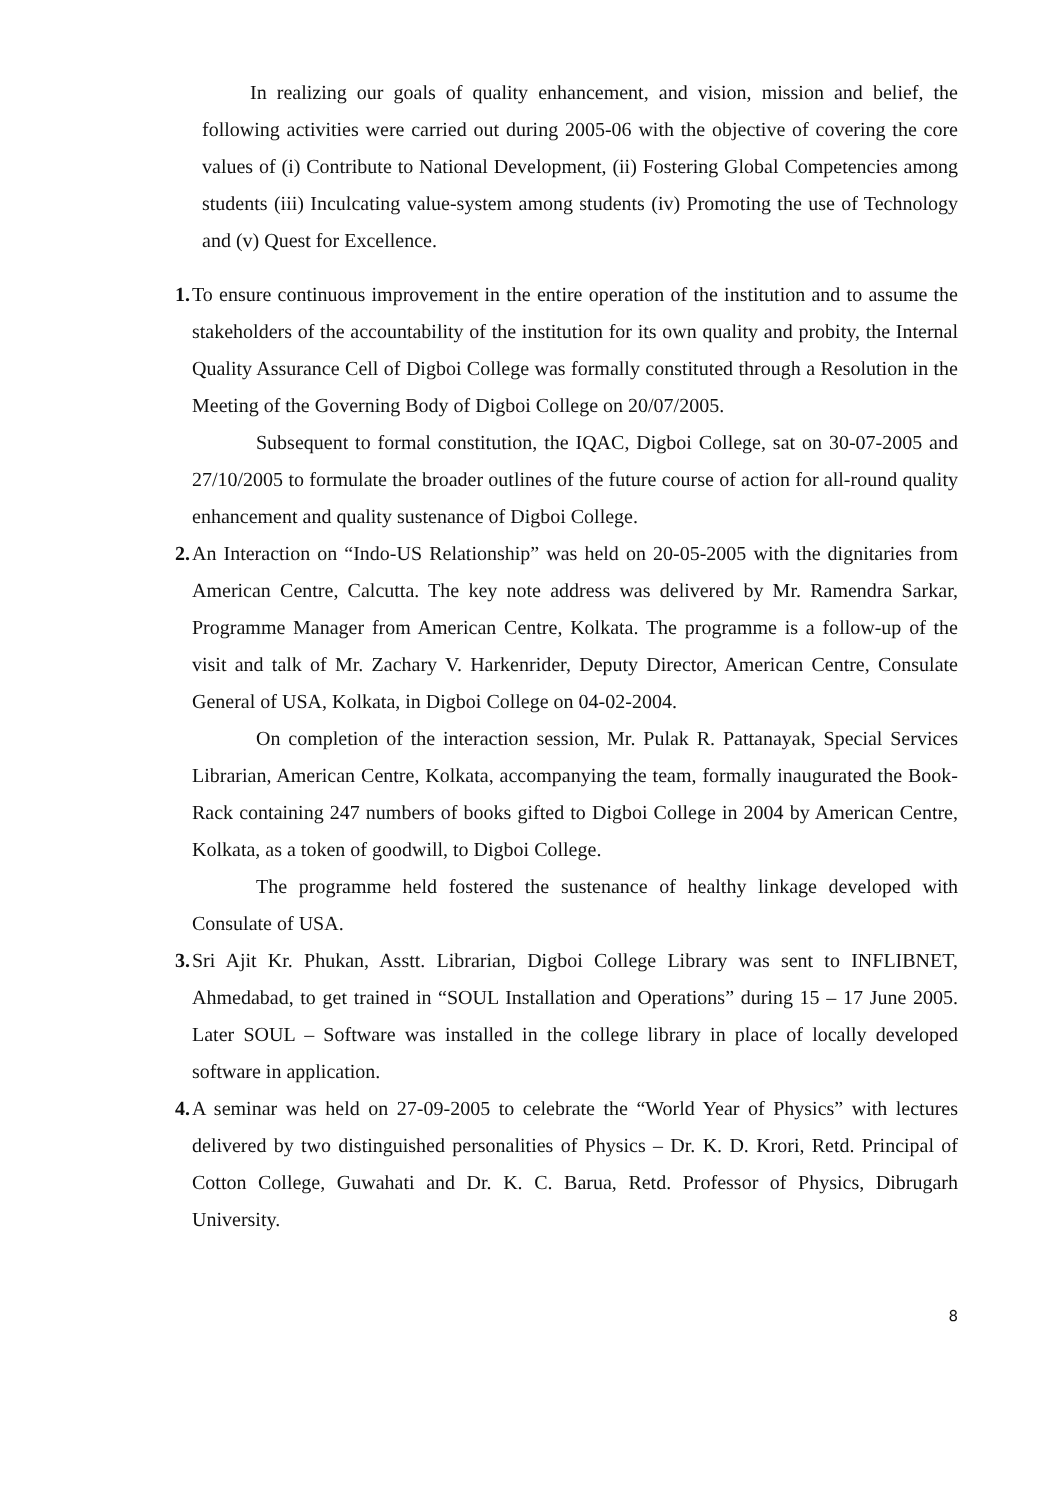In realizing our goals of quality enhancement, and vision, mission and belief, the following activities were carried out during 2005-06 with the objective of covering the core values of (i) Contribute to National Development, (ii) Fostering Global Competencies among students (iii) Inculcating value-system among students (iv) Promoting the use of Technology and (v) Quest for Excellence.
1.
To ensure continuous improvement in the entire operation of the institution and to assume the stakeholders of the accountability of the institution for its own quality and probity, the Internal Quality Assurance Cell of Digboi College was formally constituted through a Resolution in the Meeting of the Governing Body of Digboi College on 20/07/2005.
Subsequent to formal constitution, the IQAC, Digboi College, sat on 30-07-2005 and 27/10/2005 to formulate the broader outlines of the future course of action for all-round quality enhancement and quality sustenance of Digboi College.
2.
An Interaction on “Indo-US Relationship” was held on 20-05-2005 with the dignitaries from American Centre, Calcutta. The key note address was delivered by Mr. Ramendra Sarkar, Programme Manager from American Centre, Kolkata. The programme is a follow-up of the visit and talk of Mr. Zachary V. Harkenrider, Deputy Director, American Centre, Consulate General of USA, Kolkata, in Digboi College on 04-02-2004.
On completion of the interaction session, Mr. Pulak R. Pattanayak, Special Services Librarian, American Centre, Kolkata, accompanying the team, formally inaugurated the Book-Rack containing 247 numbers of books gifted to Digboi College in 2004 by American Centre, Kolkata, as a token of goodwill, to Digboi College.
The programme held fostered the sustenance of healthy linkage developed with Consulate of USA.
3.
Sri Ajit Kr. Phukan, Asstt. Librarian, Digboi College Library was sent to INFLIBNET, Ahmedabad, to get trained in “SOUL Installation and Operations” during 15 – 17 June 2005. Later SOUL – Software was installed in the college library in place of locally developed software in application.
4.
A seminar was held on 27-09-2005 to celebrate the “World Year of Physics” with lectures delivered by two distinguished personalities of Physics – Dr. K. D. Krori, Retd. Principal of Cotton College, Guwahati and Dr. K. C. Barua, Retd. Professor of Physics, Dibrugarh University.
8